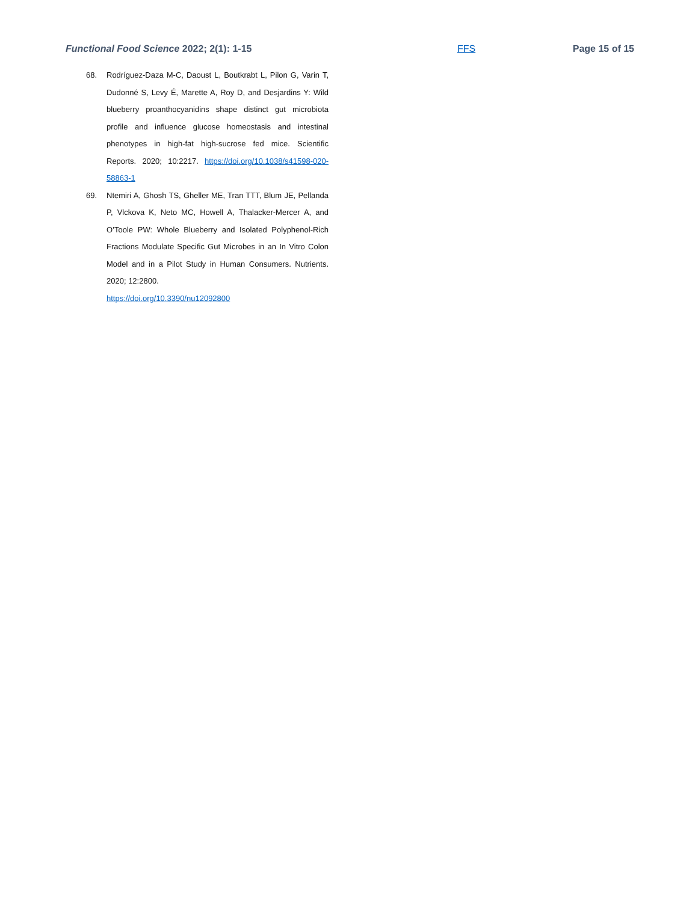Functional Food Science 2022; 2(1): 1-15 FFS Page 15 of 15
68. Rodríguez-Daza M-C, Daoust L, Boutkrabt L, Pilon G, Varin T, Dudonné S, Levy É, Marette A, Roy D, and Desjardins Y: Wild blueberry proanthocyanidins shape distinct gut microbiota profile and influence glucose homeostasis and intestinal phenotypes in high-fat high-sucrose fed mice. Scientific Reports. 2020; 10:2217. https://doi.org/10.1038/s41598-020-58863-1
69. Ntemiri A, Ghosh TS, Gheller ME, Tran TTT, Blum JE, Pellanda P, Vlckova K, Neto MC, Howell A, Thalacker-Mercer A, and O’Toole PW: Whole Blueberry and Isolated Polyphenol-Rich Fractions Modulate Specific Gut Microbes in an In Vitro Colon Model and in a Pilot Study in Human Consumers. Nutrients. 2020; 12:2800.
https://doi.org/10.3390/nu12092800